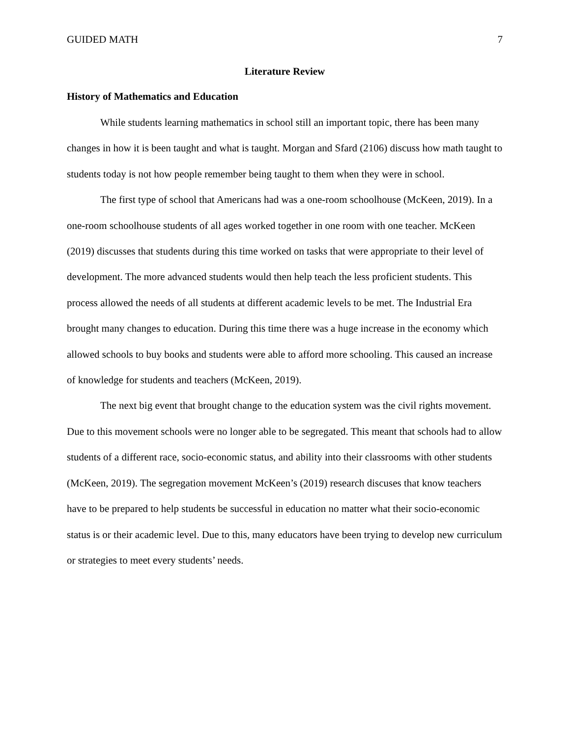GUIDED MATH 7
Literature Review
History of Mathematics and Education
While students learning mathematics in school still an important topic, there has been many changes in how it is been taught and what is taught. Morgan and Sfard (2106) discuss how math taught to students today is not how people remember being taught to them when they were in school.
The first type of school that Americans had was a one-room schoolhouse (McKeen, 2019). In a one-room schoolhouse students of all ages worked together in one room with one teacher. McKeen (2019) discusses that students during this time worked on tasks that were appropriate to their level of development. The more advanced students would then help teach the less proficient students. This process allowed the needs of all students at different academic levels to be met. The Industrial Era brought many changes to education. During this time there was a huge increase in the economy which allowed schools to buy books and students were able to afford more schooling. This caused an increase of knowledge for students and teachers (McKeen, 2019).
The next big event that brought change to the education system was the civil rights movement. Due to this movement schools were no longer able to be segregated. This meant that schools had to allow students of a different race, socio-economic status, and ability into their classrooms with other students (McKeen, 2019). The segregation movement McKeen’s (2019) research discuses that know teachers have to be prepared to help students be successful in education no matter what their socio-economic status is or their academic level. Due to this, many educators have been trying to develop new curriculum or strategies to meet every students’ needs.